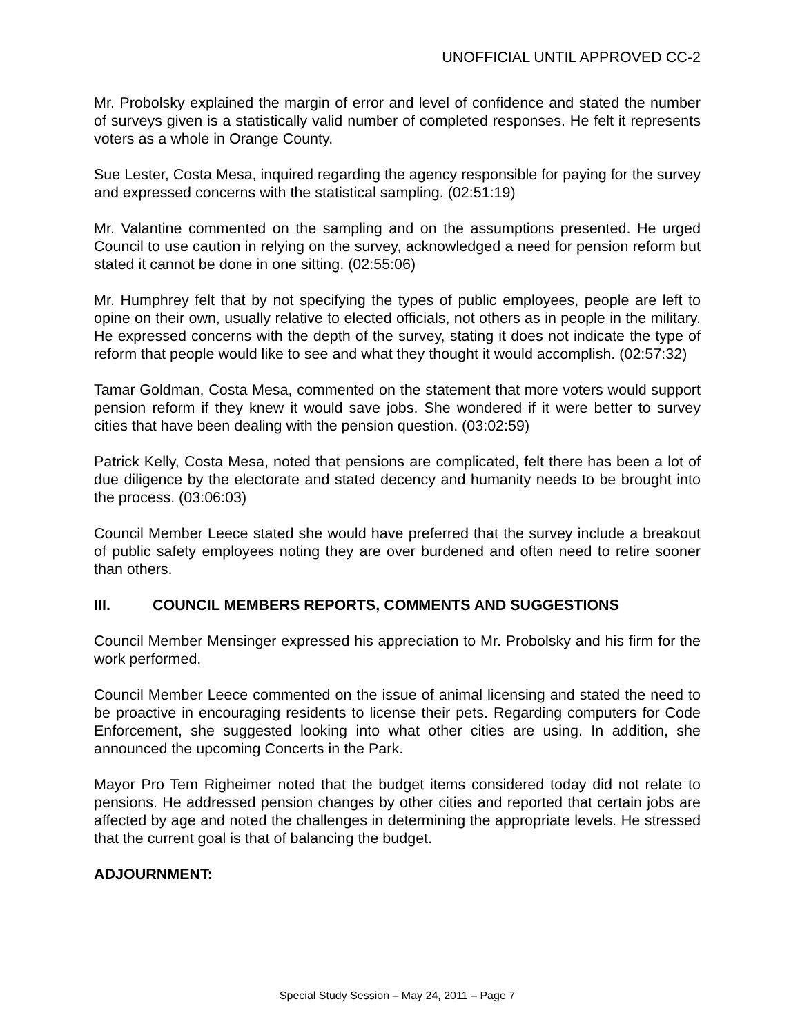UNOFFICIAL UNTIL APPROVED CC-2
Mr. Probolsky explained the margin of error and level of confidence and stated the number of surveys given is a statistically valid number of completed responses. He felt it represents voters as a whole in Orange County.
Sue Lester, Costa Mesa, inquired regarding the agency responsible for paying for the survey and expressed concerns with the statistical sampling. (02:51:19)
Mr. Valantine commented on the sampling and on the assumptions presented. He urged Council to use caution in relying on the survey, acknowledged a need for pension reform but stated it cannot be done in one sitting. (02:55:06)
Mr. Humphrey felt that by not specifying the types of public employees, people are left to opine on their own, usually relative to elected officials, not others as in people in the military. He expressed concerns with the depth of the survey, stating it does not indicate the type of reform that people would like to see and what they thought it would accomplish. (02:57:32)
Tamar Goldman, Costa Mesa, commented on the statement that more voters would support pension reform if they knew it would save jobs. She wondered if it were better to survey cities that have been dealing with the pension question. (03:02:59)
Patrick Kelly, Costa Mesa, noted that pensions are complicated, felt there has been a lot of due diligence by the electorate and stated decency and humanity needs to be brought into the process. (03:06:03)
Council Member Leece stated she would have preferred that the survey include a breakout of public safety employees noting they are over burdened and often need to retire sooner than others.
III. COUNCIL MEMBERS REPORTS, COMMENTS AND SUGGESTIONS
Council Member Mensinger expressed his appreciation to Mr. Probolsky and his firm for the work performed.
Council Member Leece commented on the issue of animal licensing and stated the need to be proactive in encouraging residents to license their pets. Regarding computers for Code Enforcement, she suggested looking into what other cities are using. In addition, she announced the upcoming Concerts in the Park.
Mayor Pro Tem Righeimer noted that the budget items considered today did not relate to pensions. He addressed pension changes by other cities and reported that certain jobs are affected by age and noted the challenges in determining the appropriate levels. He stressed that the current goal is that of balancing the budget.
ADJOURNMENT:
Special Study Session – May 24, 2011 – Page 7